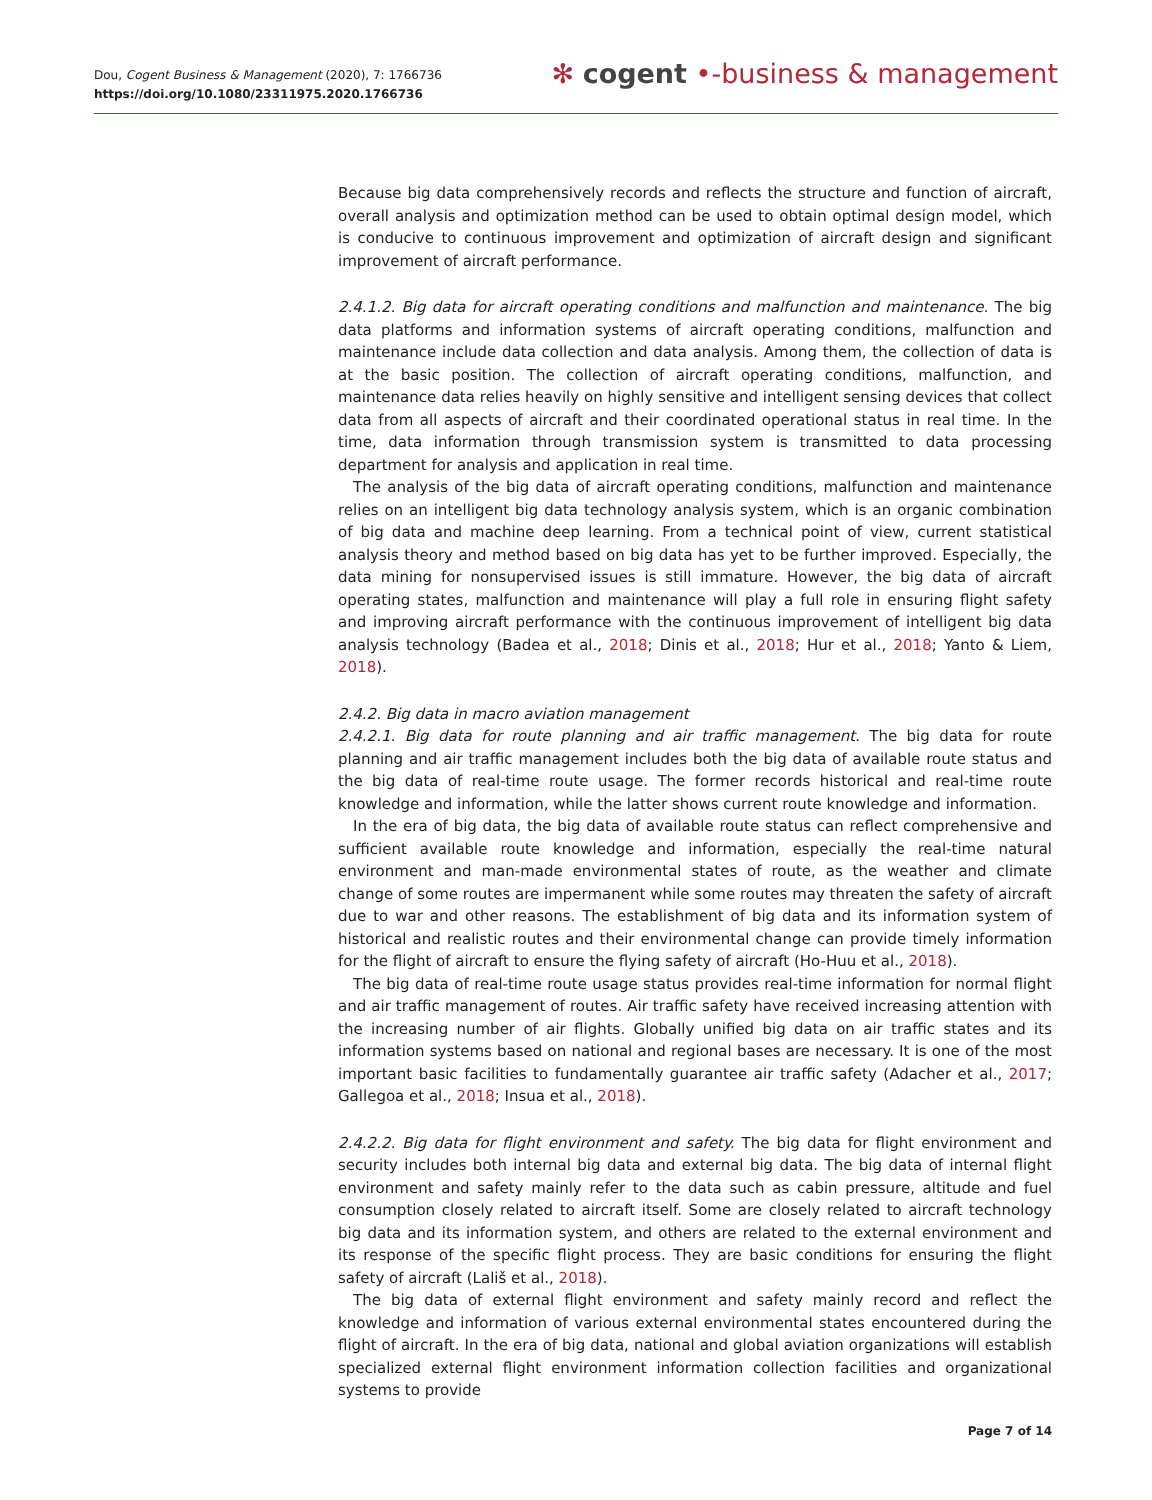Dou, Cogent Business & Management (2020), 7: 1766736
https://doi.org/10.1080/23311975.2020.1766736
✻ cogent •‑business & management
Because big data comprehensively records and reflects the structure and function of aircraft, overall analysis and optimization method can be used to obtain optimal design model, which is conducive to continuous improvement and optimization of aircraft design and significant improvement of aircraft performance.
2.4.1.2. Big data for aircraft operating conditions and malfunction and maintenance. The big data platforms and information systems of aircraft operating conditions, malfunction and maintenance include data collection and data analysis. Among them, the collection of data is at the basic position. The collection of aircraft operating conditions, malfunction, and maintenance data relies heavily on highly sensitive and intelligent sensing devices that collect data from all aspects of aircraft and their coordinated operational status in real time. In the time, data information through transmission system is transmitted to data processing department for analysis and application in real time.
The analysis of the big data of aircraft operating conditions, malfunction and maintenance relies on an intelligent big data technology analysis system, which is an organic combination of big data and machine deep learning. From a technical point of view, current statistical analysis theory and method based on big data has yet to be further improved. Especially, the data mining for nonsupervised issues is still immature. However, the big data of aircraft operating states, malfunction and maintenance will play a full role in ensuring flight safety and improving aircraft performance with the continuous improvement of intelligent big data analysis technology (Badea et al., 2018; Dinis et al., 2018; Hur et al., 2018; Yanto & Liem, 2018).
2.4.2. Big data in macro aviation management
2.4.2.1. Big data for route planning and air traffic management. The big data for route planning and air traffic management includes both the big data of available route status and the big data of real-time route usage. The former records historical and real-time route knowledge and information, while the latter shows current route knowledge and information.
In the era of big data, the big data of available route status can reflect comprehensive and sufficient available route knowledge and information, especially the real-time natural environment and man-made environmental states of route, as the weather and climate change of some routes are impermanent while some routes may threaten the safety of aircraft due to war and other reasons. The establishment of big data and its information system of historical and realistic routes and their environmental change can provide timely information for the flight of aircraft to ensure the flying safety of aircraft (Ho-Huu et al., 2018).
The big data of real-time route usage status provides real-time information for normal flight and air traffic management of routes. Air traffic safety have received increasing attention with the increasing number of air flights. Globally unified big data on air traffic states and its information systems based on national and regional bases are necessary. It is one of the most important basic facilities to fundamentally guarantee air traffic safety (Adacher et al., 2017; Gallegoa et al., 2018; Insua et al., 2018).
2.4.2.2. Big data for flight environment and safety. The big data for flight environment and security includes both internal big data and external big data. The big data of internal flight environment and safety mainly refer to the data such as cabin pressure, altitude and fuel consumption closely related to aircraft itself. Some are closely related to aircraft technology big data and its information system, and others are related to the external environment and its response of the specific flight process. They are basic conditions for ensuring the flight safety of aircraft (Lališ et al., 2018).
The big data of external flight environment and safety mainly record and reflect the knowledge and information of various external environmental states encountered during the flight of aircraft. In the era of big data, national and global aviation organizations will establish specialized external flight environment information collection facilities and organizational systems to provide
Page 7 of 14